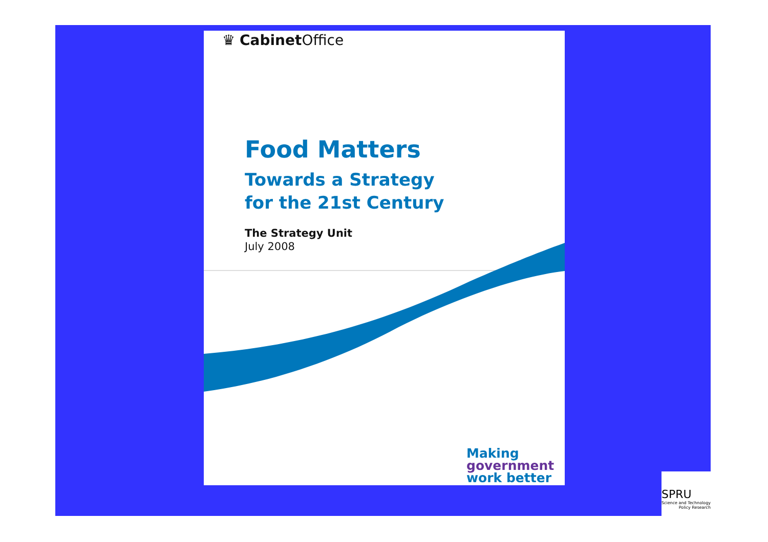♛ Cabinet Office
Food Matters
Towards a Strategy
for the 21st Century
The Strategy Unit
July 2008
Making
government
work better
SPRU
Science and Technology
Policy Research